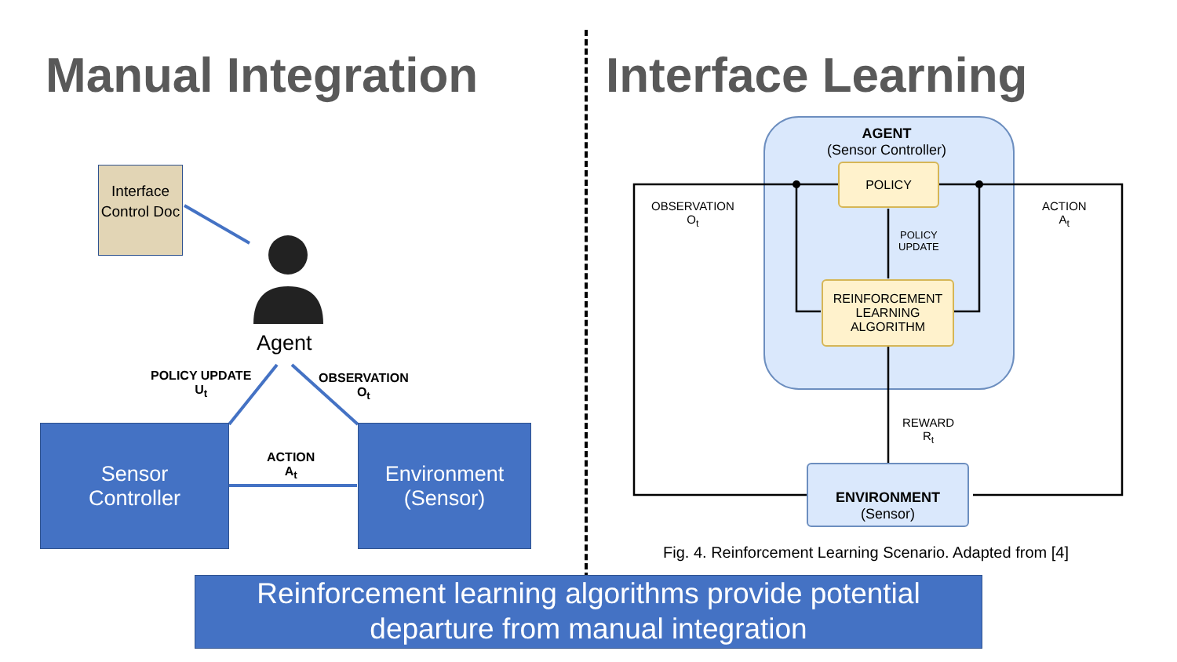Manual Integration
Interface Control Doc
Agent
POLICY UPDATE
U<sub>t</sub>
OBSERVATION
O<sub>t</sub>
ACTION
A<sub>t</sub>
Sensor
Controller
Environment
(Sensor)
Interface Learning
AGENT
(Sensor Controller)
POLICY
REINFORCEMENT
LEARNING
ALGORITHM
POLICY
UPDATE
OBSERVATION
O<sub>t</sub>
ACTION
A<sub>t</sub>
REWARD
R<sub>t</sub>
ENVIRONMENT
(Sensor)
Fig. 4. Reinforcement Learning Scenario. Adapted from [4]
Reinforcement learning algorithms provide potential
departure from manual integration